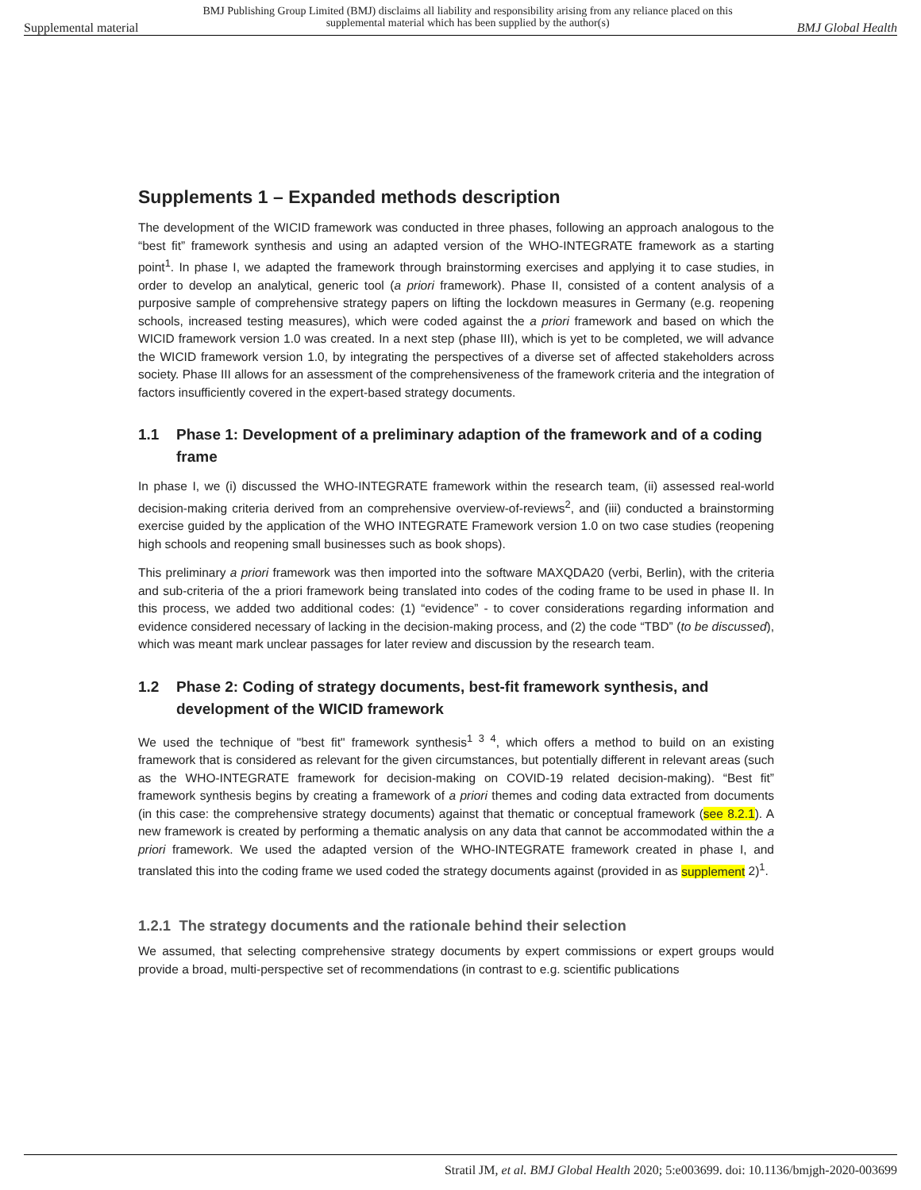Supplemental material
BMJ Publishing Group Limited (BMJ) disclaims all liability and responsibility arising from any reliance placed on this supplemental material which has been supplied by the author(s)
BMJ Global Health
Supplements 1 – Expanded methods description
The development of the WICID framework was conducted in three phases, following an approach analogous to the “best fit” framework synthesis and using an adapted version of the WHO-INTEGRATE framework as a starting point<sup>1</sup>. In phase I, we adapted the framework through brainstorming exercises and applying it to case studies, in order to develop an analytical, generic tool (a priori framework). Phase II, consisted of a content analysis of a purposive sample of comprehensive strategy papers on lifting the lockdown measures in Germany (e.g. reopening schools, increased testing measures), which were coded against the a priori framework and based on which the WICID framework version 1.0 was created. In a next step (phase III), which is yet to be completed, we will advance the WICID framework version 1.0, by integrating the perspectives of a diverse set of affected stakeholders across society. Phase III allows for an assessment of the comprehensiveness of the framework criteria and the integration of factors insufficiently covered in the expert-based strategy documents.
1.1 Phase 1: Development of a preliminary adaption of the framework and of a coding frame
In phase I, we (i) discussed the WHO-INTEGRATE framework within the research team, (ii) assessed real-world decision-making criteria derived from an comprehensive overview-of-reviews<sup>2</sup>, and (iii) conducted a brainstorming exercise guided by the application of the WHO INTEGRATE Framework version 1.0 on two case studies (reopening high schools and reopening small businesses such as book shops).
This preliminary a priori framework was then imported into the software MAXQDA20 (verbi, Berlin), with the criteria and sub-criteria of the a priori framework being translated into codes of the coding frame to be used in phase II. In this process, we added two additional codes: (1) “evidence” - to cover considerations regarding information and evidence considered necessary of lacking in the decision-making process, and (2) the code “TBD” (to be discussed), which was meant mark unclear passages for later review and discussion by the research team.
1.2 Phase 2: Coding of strategy documents, best-fit framework synthesis, and development of the WICID framework
We used the technique of "best fit" framework synthesis<sup>1 3 4</sup>, which offers a method to build on an existing framework that is considered as relevant for the given circumstances, but potentially different in relevant areas (such as the WHO-INTEGRATE framework for decision-making on COVID-19 related decision-making). “Best fit” framework synthesis begins by creating a framework of a priori themes and coding data extracted from documents (in this case: the comprehensive strategy documents) against that thematic or conceptual framework (see 8.2.1). A new framework is created by performing a thematic analysis on any data that cannot be accommodated within the a priori framework. We used the adapted version of the WHO-INTEGRATE framework created in phase I, and translated this into the coding frame we used coded the strategy documents against (provided in as supplement 2)<sup>1</sup>.
1.2.1 The strategy documents and the rationale behind their selection
We assumed, that selecting comprehensive strategy documents by expert commissions or expert groups would provide a broad, multi-perspective set of recommendations (in contrast to e.g. scientific publications
Stratil JM, et al. BMJ Global Health 2020; 5:e003699. doi: 10.1136/bmjgh-2020-003699